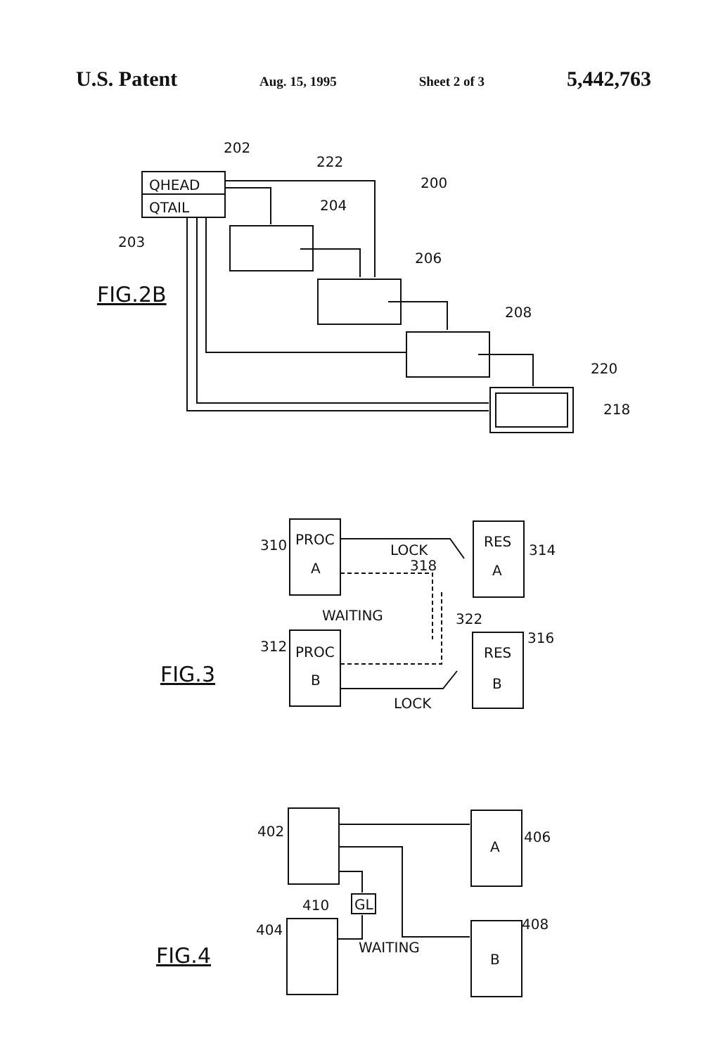U.S. Patent Aug. 15, 1995 Sheet 2 of 3 5,442,763
QHEAD
QTAIL
202
222
200
204
203
206
208
220
218
FIG.2B
PROC
A
RES
A
PROC
B
RES
B
310
314
312
316
LOCK
318
WAITING
322
LOCK
FIG.3
GL
A
B
402
406
410
404
408
WAITING
FIG.4